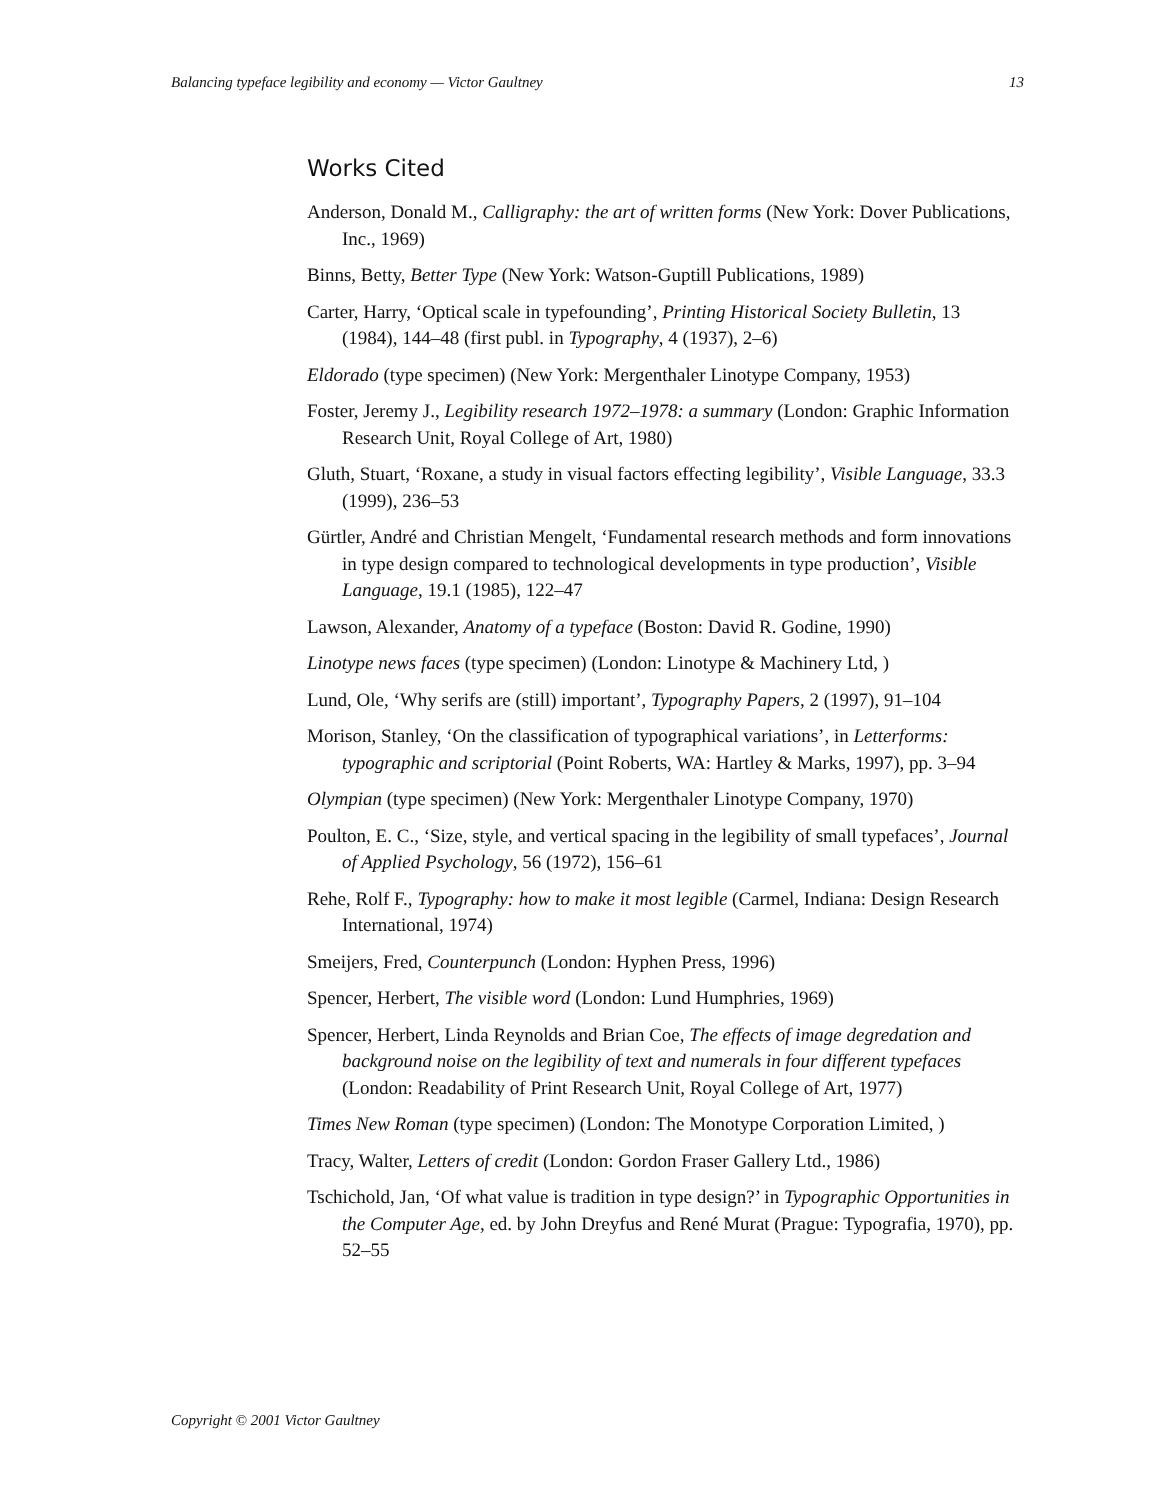Balancing typeface legibility and economy — Victor Gaultney 13
Works Cited
Anderson, Donald M., Calligraphy: the art of written forms (New York: Dover Publications, Inc., 1969)
Binns, Betty, Better Type (New York: Watson-Guptill Publications, 1989)
Carter, Harry, ‘Optical scale in typefounding’, Printing Historical Society Bulletin, 13 (1984), 144–48 (first publ. in Typography, 4 (1937), 2–6)
Eldorado (type specimen) (New York: Mergenthaler Linotype Company, 1953)
Foster, Jeremy J., Legibility research 1972–1978: a summary (London: Graphic Information Research Unit, Royal College of Art, 1980)
Gluth, Stuart, ‘Roxane, a study in visual factors effecting legibility’, Visible Language, 33.3 (1999), 236–53
Gürtler, André and Christian Mengelt, ‘Fundamental research methods and form innovations in type design compared to technological developments in type production’, Visible Language, 19.1 (1985), 122–47
Lawson, Alexander, Anatomy of a typeface (Boston: David R. Godine, 1990)
Linotype news faces (type specimen) (London: Linotype & Machinery Ltd, )
Lund, Ole, ‘Why serifs are (still) important’, Typography Papers, 2 (1997), 91–104
Morison, Stanley, ‘On the classification of typographical variations’, in Letterforms: typographic and scriptorial (Point Roberts, WA: Hartley & Marks, 1997), pp. 3–94
Olympian (type specimen) (New York: Mergenthaler Linotype Company, 1970)
Poulton, E. C., ‘Size, style, and vertical spacing in the legibility of small typefaces’, Journal of Applied Psychology, 56 (1972), 156–61
Rehe, Rolf F., Typography: how to make it most legible (Carmel, Indiana: Design Research International, 1974)
Smeijers, Fred, Counterpunch (London: Hyphen Press, 1996)
Spencer, Herbert, The visible word (London: Lund Humphries, 1969)
Spencer, Herbert, Linda Reynolds and Brian Coe, The effects of image degredation and background noise on the legibility of text and numerals in four different typefaces (London: Readability of Print Research Unit, Royal College of Art, 1977)
Times New Roman (type specimen) (London: The Monotype Corporation Limited, )
Tracy, Walter, Letters of credit (London: Gordon Fraser Gallery Ltd., 1986)
Tschichold, Jan, ‘Of what value is tradition in type design?’ in Typographic Opportunities in the Computer Age, ed. by John Dreyfus and René Murat (Prague: Typografia, 1970), pp. 52–55
Copyright © 2001 Victor Gaultney